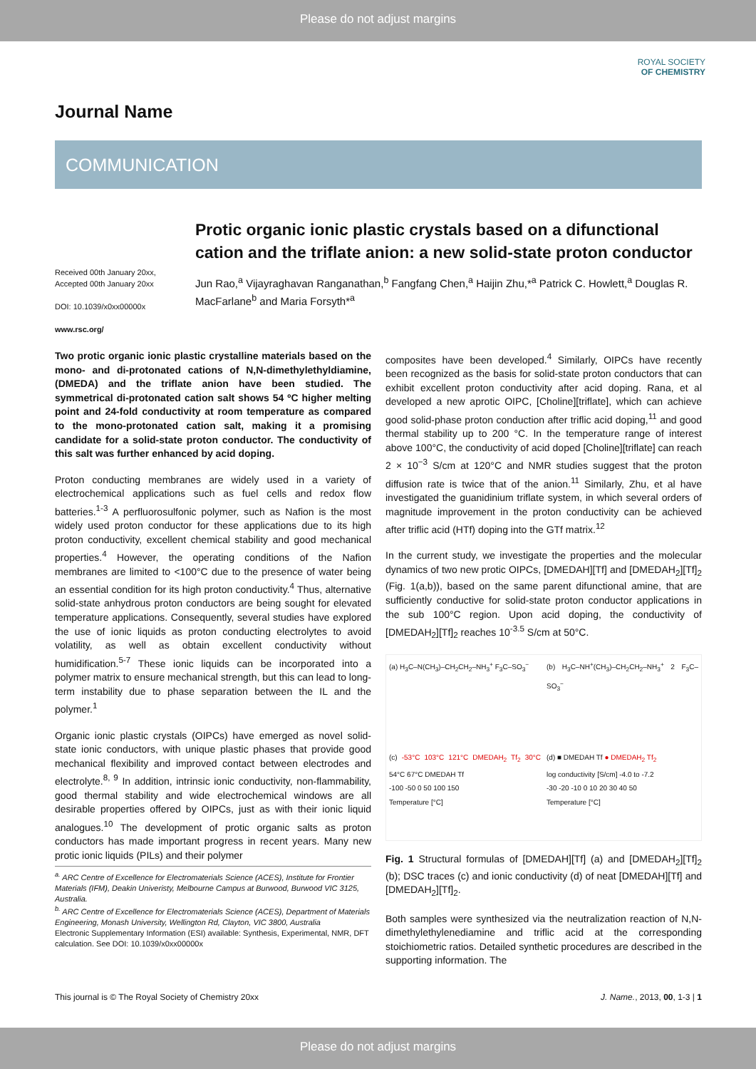Please do not adjust margins
ROYAL SOCIETY
OF CHEMISTRY
Journal Name
COMMUNICATION
Protic organic ionic plastic crystals based on a difunctional cation and the triflate anion: a new solid-state proton conductor
Received 00th January 20xx,
Accepted 00th January 20xx
DOI: 10.1039/x0xx00000x
www.rsc.org/
Jun Rao,<sup>a</sup> Vijayraghavan Ranganathan,<sup>b</sup> Fangfang Chen,<sup>a</sup> Haijin Zhu,*<sup>a</sup> Patrick C. Howlett,<sup>a</sup> Douglas R. MacFarlane<sup>b</sup> and Maria Forsyth*<sup>a</sup>
Two protic organic ionic plastic crystalline materials based on the mono- and di-protonated cations of N,N-dimethylethyldiamine, (DMEDA) and the triflate anion have been studied. The symmetrical di-protonated cation salt shows 54 ºC higher melting point and 24-fold conductivity at room temperature as compared to the mono-protonated cation salt, making it a promising candidate for a solid-state proton conductor. The conductivity of this salt was further enhanced by acid doping.
Proton conducting membranes are widely used in a variety of electrochemical applications such as fuel cells and redox flow batteries.<sup>1-3</sup> A perfluorosulfonic polymer, such as Nafion is the most widely used proton conductor for these applications due to its high proton conductivity, excellent chemical stability and good mechanical properties.<sup>4</sup> However, the operating conditions of the Nafion membranes are limited to <100°C due to the presence of water being an essential condition for its high proton conductivity.<sup>4</sup> Thus, alternative solid-state anhydrous proton conductors are being sought for elevated temperature applications. Consequently, several studies have explored the use of ionic liquids as proton conducting electrolytes to avoid volatility, as well as obtain excellent conductivity without humidification.<sup>5-7</sup> These ionic liquids can be incorporated into a polymer matrix to ensure mechanical strength, but this can lead to long-term instability due to phase separation between the IL and the polymer.<sup>1</sup>
Organic ionic plastic crystals (OIPCs) have emerged as novel solid-state ionic conductors, with unique plastic phases that provide good mechanical flexibility and improved contact between electrodes and electrolyte.<sup>8, 9</sup> In addition, intrinsic ionic conductivity, non-flammability, good thermal stability and wide electrochemical windows are all desirable properties offered by OIPCs, just as with their ionic liquid analogues.<sup>10</sup> The development of protic organic salts as proton conductors has made important progress in recent years. Many new protic ionic liquids (PILs) and their polymer
<sup>a.</sup> ARC Centre of Excellence for Electromaterials Science (ACES), Institute for Frontier Materials (IFM), Deakin Univeristy, Melbourne Campus at Burwood, Burwood VIC 3125, Australia.
<sup>b.</sup> ARC Centre of Excellence for Electromaterials Science (ACES), Department of Materials Engineering, Monash University, Wellington Rd, Clayton, VIC 3800, Australia
Electronic Supplementary Information (ESI) available: Synthesis, Experimental, NMR, DFT calculation. See DOI: 10.1039/x0xx00000x
composites have been developed.<sup>4</sup> Similarly, OIPCs have recently been recognized as the basis for solid-state proton conductors that can exhibit excellent proton conductivity after acid doping. Rana, et al developed a new aprotic OIPC, [Choline][triflate], which can achieve good solid-phase proton conduction after triflic acid doping,<sup>11</sup> and good thermal stability up to 200 °C. In the temperature range of interest above 100°C, the conductivity of acid doped [Choline][triflate] can reach 2 × 10<sup>−3</sup> S/cm at 120°C and NMR studies suggest that the proton diffusion rate is twice that of the anion.<sup>11</sup> Similarly, Zhu, et al have investigated the guanidinium triflate system, in which several orders of magnitude improvement in the proton conductivity can be achieved after triflic acid (HTf) doping into the GTf matrix.<sup>12</sup>
In the current study, we investigate the properties and the molecular dynamics of two new protic OIPCs, [DMEDAH][Tf] and [DMEDAH<sub>2</sub>][Tf]<sub>2</sub> (Fig. 1(a,b)), based on the same parent difunctional amine, that are sufficiently conductive for solid-state proton conductor applications in the sub 100°C region. Upon acid doping, the conductivity of [DMEDAH<sub>2</sub>][Tf]<sub>2</sub> reaches 10<sup>-3.5</sup> S/cm at 50°C.
(a) H<sub>3</sub>C–N(CH<sub>3</sub>)–CH<sub>2</sub>CH<sub>2</sub>–NH<sub>3</sub><sup>+</sup> F<sub>3</sub>C–SO<sub>3</sub><sup>−</sup>
(b) H<sub>3</sub>C–NH<sup>+</sup>(CH<sub>3</sub>)–CH<sub>2</sub>CH<sub>2</sub>–NH<sub>3</sub><sup>+</sup> 2 F<sub>3</sub>C–SO<sub>3</sub><sup>−</sup>
(c) -53°C 103°C 121°C DMEDAH<sub>2</sub> Tf<sub>2</sub> 30°C 54°C 67°C DMEDAH Tf
-100 -50 0 50 100 150
Temperature [°C]
(d) ■ DMEDAH Tf ● DMEDAH<sub>2</sub> Tf<sub>2</sub>
log conductivity [S/cm] -4.0 to -7.2
-30 -20 -10 0 10 20 30 40 50
Temperature [°C]
Fig. 1 Structural formulas of [DMEDAH][Tf] (a) and [DMEDAH<sub>2</sub>][Tf]<sub>2</sub> (b); DSC traces (c) and ionic conductivity (d) of neat [DMEDAH][Tf] and [DMEDAH<sub>2</sub>][Tf]<sub>2</sub>.
Both samples were synthesized via the neutralization reaction of N,N-dimethylethylenediamine and triflic acid at the corresponding stoichiometric ratios. Detailed synthetic procedures are described in the supporting information. The
This journal is © The Royal Society of Chemistry 20xx J. Name., 2013, 00, 1-3 | 1
Please do not adjust margins